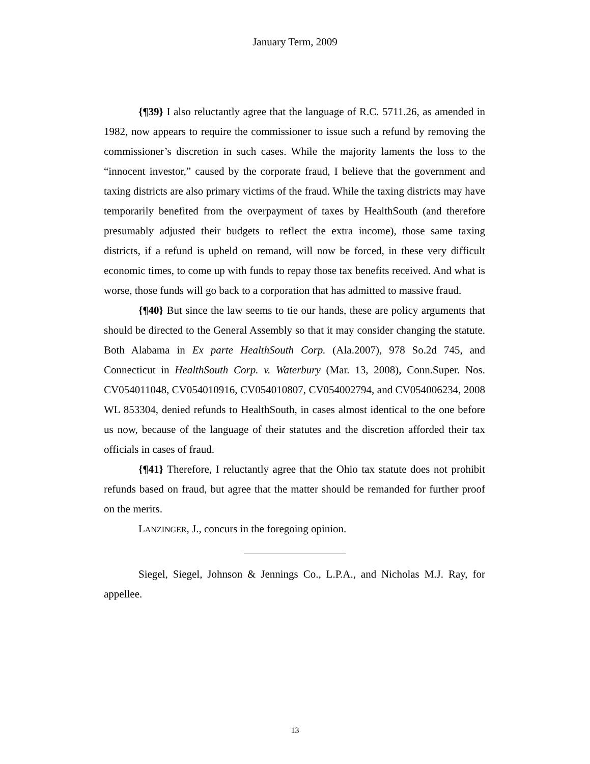January Term, 2009
{¶39} I also reluctantly agree that the language of R.C. 5711.26, as amended in 1982, now appears to require the commissioner to issue such a refund by removing the commissioner’s discretion in such cases. While the majority laments the loss to the “innocent investor,” caused by the corporate fraud, I believe that the government and taxing districts are also primary victims of the fraud. While the taxing districts may have temporarily benefited from the overpayment of taxes by HealthSouth (and therefore presumably adjusted their budgets to reflect the extra income), those same taxing districts, if a refund is upheld on remand, will now be forced, in these very difficult economic times, to come up with funds to repay those tax benefits received. And what is worse, those funds will go back to a corporation that has admitted to massive fraud.
{¶40} But since the law seems to tie our hands, these are policy arguments that should be directed to the General Assembly so that it may consider changing the statute. Both Alabama in Ex parte HealthSouth Corp. (Ala.2007), 978 So.2d 745, and Connecticut in HealthSouth Corp. v. Waterbury (Mar. 13, 2008), Conn.Super. Nos. CV054011048, CV054010916, CV054010807, CV054002794, and CV054006234, 2008 WL 853304, denied refunds to HealthSouth, in cases almost identical to the one before us now, because of the language of their statutes and the discretion afforded their tax officials in cases of fraud.
{¶41} Therefore, I reluctantly agree that the Ohio tax statute does not prohibit refunds based on fraud, but agree that the matter should be remanded for further proof on the merits.
LANZINGER, J., concurs in the foregoing opinion.
Siegel, Siegel, Johnson & Jennings Co., L.P.A., and Nicholas M.J. Ray, for appellee.
13